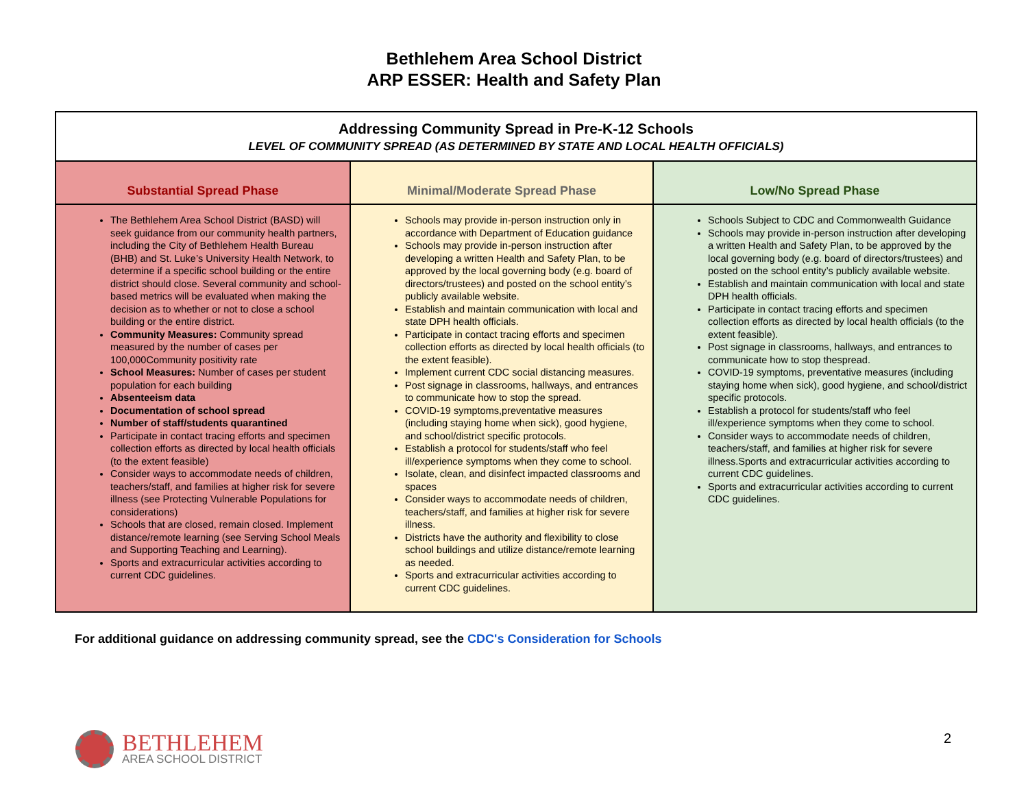Bethlehem Area School District
ARP ESSER: Health and Safety Plan
| Addressing Community Spread in Pre-K-12 Schools LEVEL OF COMMUNITY SPREAD (AS DETERMINED BY STATE AND LOCAL HEALTH OFFICIALS) | | |
| Substantial Spread Phase | Minimal/Moderate Spread Phase | Low/No Spread Phase |
| The Bethlehem Area School District (BASD) will seek guidance from our community health partners, including the City of Bethlehem Health Bureau (BHB) and St. Luke’s University Health Network, to determine if a specific school building or the entire district should close. Several community and school-based metrics will be evaluated when making the decision as to whether or not to close a school building or the entire district. Community Measures: Community spread measured by the number of cases per 100,000Community positivity rate School Measures: Number of cases per student population for each building Absenteeism data Documentation of school spread Number of staff/students quarantined Participate in contact tracing efforts and specimen collection efforts as directed by local health officials (to the extent feasible) Consider ways to accommodate needs of children, teachers/staff, and families at higher risk for severe illness (see Protecting Vulnerable Populations for considerations) Schools that are closed, remain closed. Implement distance/remote learning (see Serving School Meals and Supporting Teaching and Learning). Sports and extracurricular activities according to current CDC guidelines. | Schools may provide in-person instruction only in accordance with Department of Education guidance Schools may provide in-person instruction after developing a written Health and Safety Plan, to be approved by the local governing body (e.g. board of directors/trustees) and posted on the school entity’s publicly available website. Establish and maintain communication with local and state DPH health officials. Participate in contact tracing efforts and specimen collection efforts as directed by local health officials (to the extent feasible). Implement current CDC social distancing measures. Post signage in classrooms, hallways, and entrances to communicate how to stop the spread. COVID-19 symptoms,preventative measures (including staying home when sick), good hygiene, and school/district specific protocols. Establish a protocol for students/staff who feel ill/experience symptoms when they come to school. Isolate, clean, and disinfect impacted classrooms and spaces Consider ways to accommodate needs of children, teachers/staff, and families at higher risk for severe illness. Districts have the authority and flexibility to close school buildings and utilize distance/remote learning as needed. Sports and extracurricular activities according to current CDC guidelines. | Schools Subject to CDC and Commonwealth Guidance Schools may provide in-person instruction after developing a written Health and Safety Plan, to be approved by the local governing body (e.g. board of directors/trustees) and posted on the school entity’s publicly available website. Establish and maintain communication with local and state DPH health officials. Participate in contact tracing efforts and specimen collection efforts as directed by local health officials (to the extent feasible). Post signage in classrooms, hallways, and entrances to communicate how to stop thespread. COVID-19 symptoms, preventative measures (including staying home when sick), good hygiene, and school/district specific protocols. Establish a protocol for students/staff who feel ill/experience symptoms when they come to school. Consider ways to accommodate needs of children, teachers/staff, and families at higher risk for severe illness.Sports and extracurricular activities according to current CDC guidelines. Sports and extracurricular activities according to current CDC guidelines. |
For additional guidance on addressing community spread, see the CDC's Consideration for Schools
BETHLEHEM
AREA SCHOOL DISTRICT
2